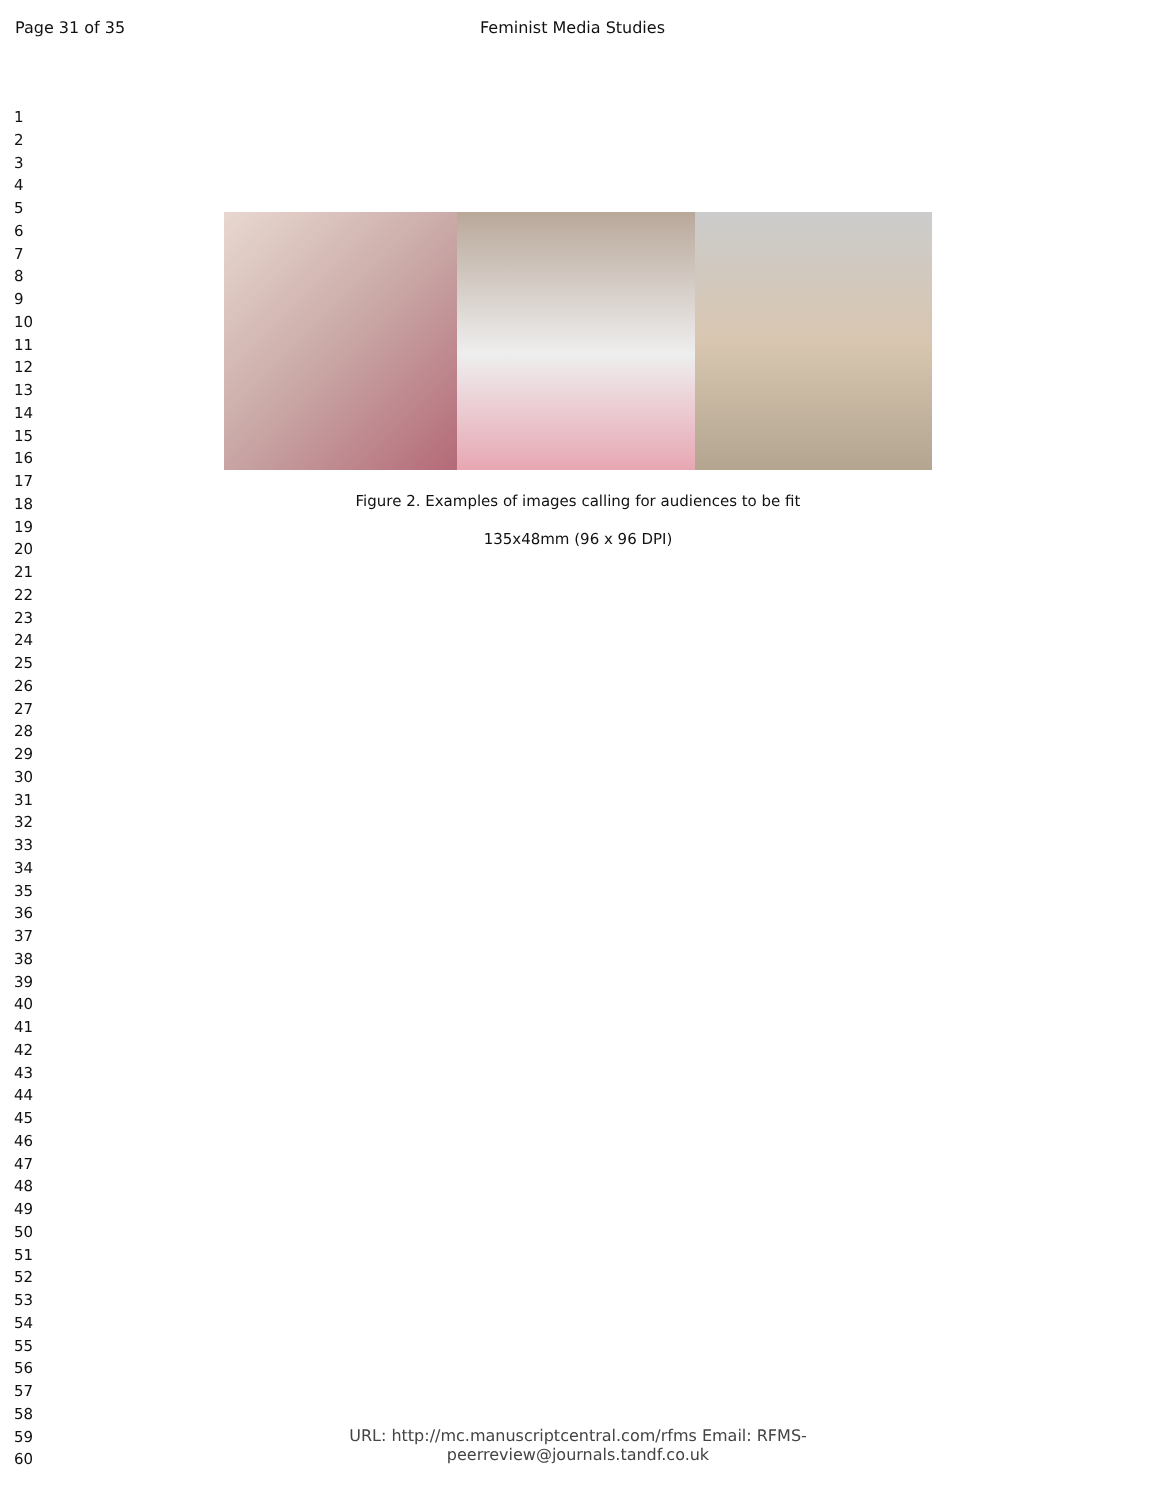Page 31 of 35 Feminist Media Studies
1
2
3
4
5
6
7
8
9
10
11
12
13
14
15
16
17
18
19
20
21
22
23
24
25
26
27
28
29
30
31
32
33
34
35
36
37
38
39
40
41
42
43
44
45
46
47
48
49
50
51
52
53
54
55
56
57
58
59
60
Figure 2. Examples of images calling for audiences to be fit
135x48mm (96 x 96 DPI)
URL: http://mc.manuscriptcentral.com/rfms Email: RFMS-peerreview@journals.tandf.co.uk